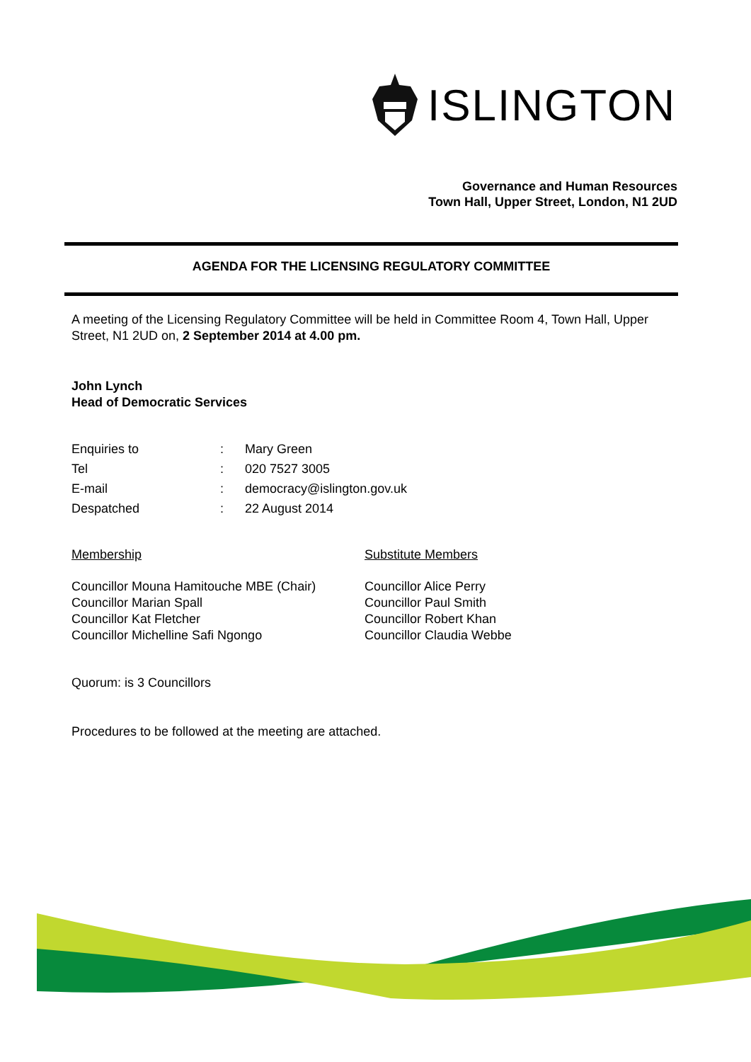ISLINGTON
Governance and Human Resources
Town Hall, Upper Street, London, N1 2UD
AGENDA FOR THE LICENSING REGULATORY COMMITTEE
A meeting of the Licensing Regulatory Committee will be held in Committee Room 4, Town Hall, Upper Street, N1 2UD on, 2 September 2014 at 4.00 pm.
John Lynch
Head of Democratic Services
| Enquiries to | : | Mary Green |
| Tel | : | 020 7527 3005 |
| E-mail | : | democracy@islington.gov.uk |
| Despatched | : | 22 August 2014 |
Membership Substitute Members
Councillor Mouna Hamitouche MBE (Chair)
Councillor Marian Spall
Councillor Kat Fletcher
Councillor Michelline Safi Ngongo
Councillor Alice Perry
Councillor Paul Smith
Councillor Robert Khan
Councillor Claudia Webbe
Quorum: is 3 Councillors
Procedures to be followed at the meeting are attached.